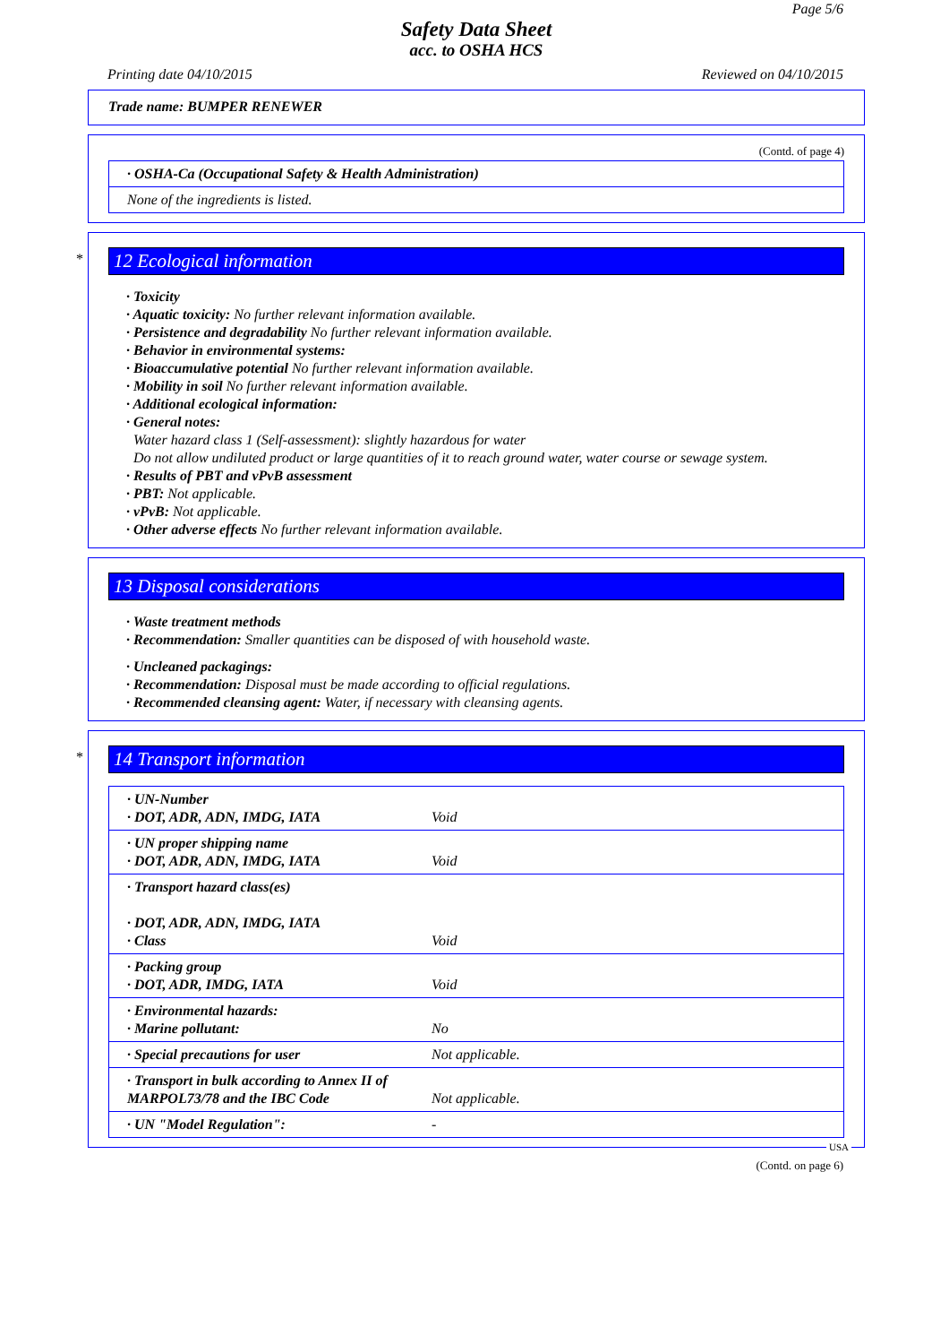Page 5/6
Safety Data Sheet
acc. to OSHA HCS
Printing date 04/10/2015 Reviewed on 04/10/2015
Trade name: BUMPER RENEWER
(Contd. of page 4)
| · OSHA-Ca (Occupational Safety & Health Administration) |
| None of the ingredients is listed. |
*
12 Ecological information
· Toxicity
· Aquatic toxicity: No further relevant information available.
· Persistence and degradability No further relevant information available.
· Behavior in environmental systems:
· Bioaccumulative potential No further relevant information available.
· Mobility in soil No further relevant information available.
· Additional ecological information:
· General notes:
Water hazard class 1 (Self-assessment): slightly hazardous for water
Do not allow undiluted product or large quantities of it to reach ground water, water course or sewage system.
· Results of PBT and vPvB assessment
· PBT: Not applicable.
· vPvB: Not applicable.
· Other adverse effects No further relevant information available.
13 Disposal considerations
· Waste treatment methods
· Recommendation: Smaller quantities can be disposed of with household waste.
· Uncleaned packagings:
· Recommendation: Disposal must be made according to official regulations.
· Recommended cleansing agent: Water, if necessary with cleansing agents.
*
14 Transport information
| · UN-Number · DOT, ADR, ADN, IMDG, IATA | Void |
| · UN proper shipping name · DOT, ADR, ADN, IMDG, IATA | Void |
| · Transport hazard class(es) · DOT, ADR, ADN, IMDG, IATA · Class | Void |
| · Packing group · DOT, ADR, IMDG, IATA | Void |
| · Environmental hazards: · Marine pollutant: | No |
| · Special precautions for user | Not applicable. |
| · Transport in bulk according to Annex II of MARPOL73/78 and the IBC Code | Not applicable. |
| · UN "Model Regulation": | - |
USA
(Contd. on page 6)